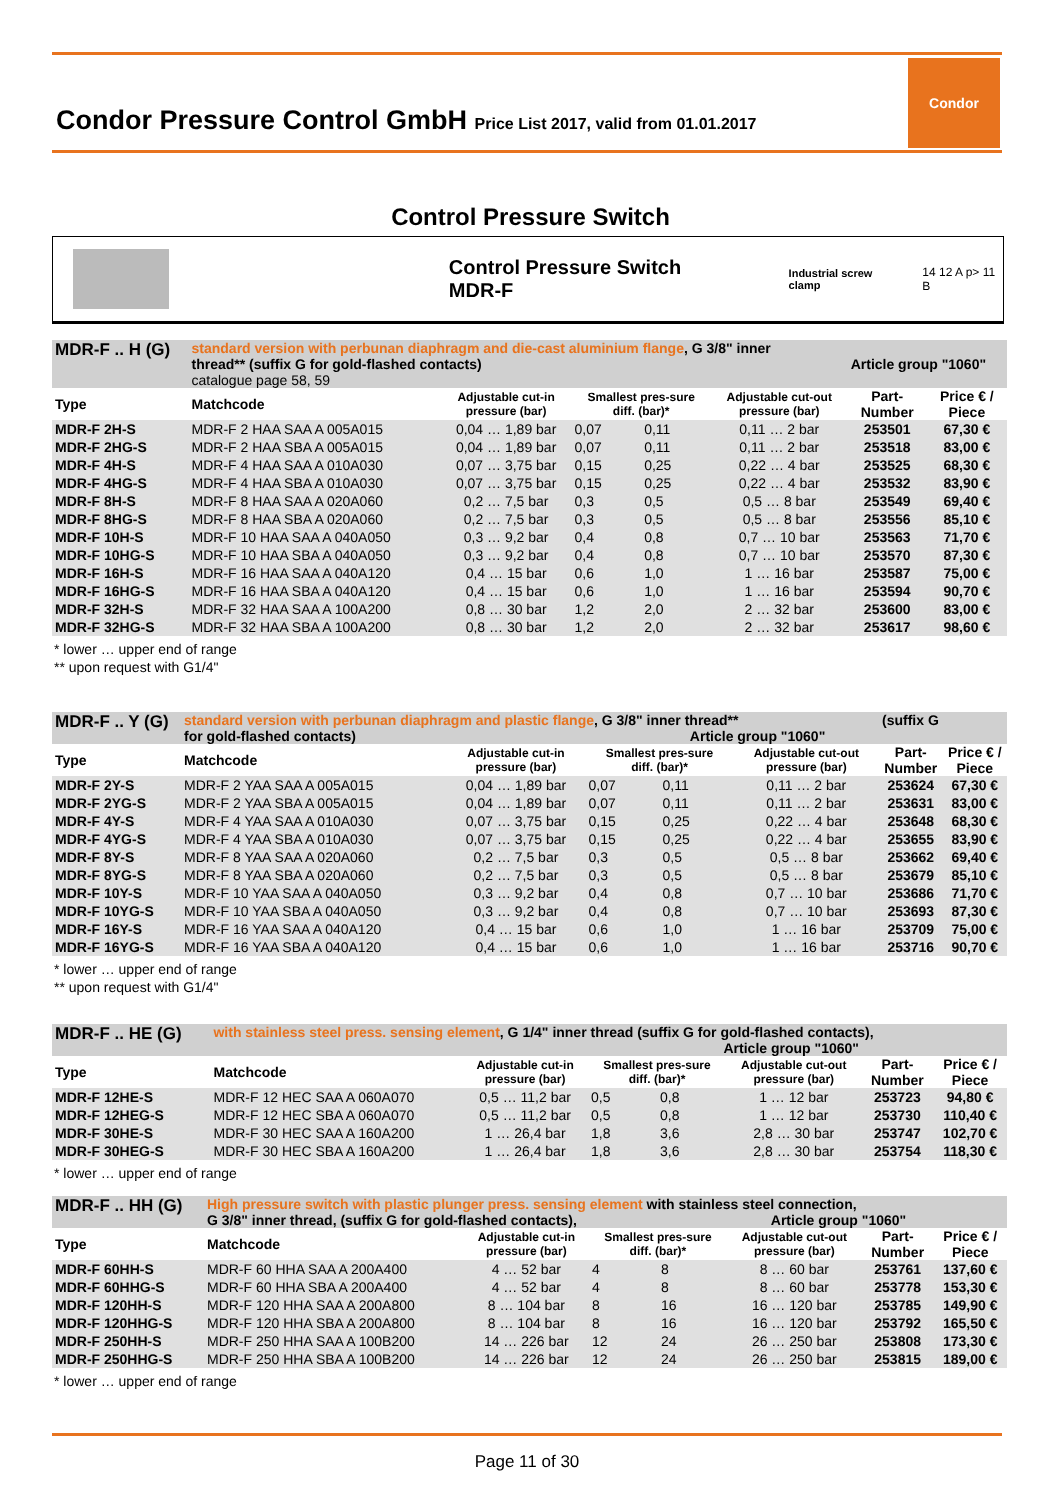Condor Pressure Control GmbH Price List 2017, valid from 01.01.2017
Condor
Control Pressure Switch
Control Pressure Switch MDR-F Industrial screw clamp 14 12 A p> 11 B
| MDR-F .. H (G) | standard version with perbunan diaphragm and die-cast aluminium flange , G 3/8" inner thread** (suffix G for gold-flashed contacts) catalogue page 58, 59 | | | | | Article group "1060" | |
| Type | Matchcode | Adjustable cut-in pressure (bar) | Smallest pres-sure diff. (bar)* | | Adjustable cut-out pressure (bar) | Part- Number | Price € / Piece |
| MDR-F 2H-S | MDR-F 2 HAA SAA A 005A015 | 0,04 … 1,89 bar | 0,07 | 0,11 | 0,11 … 2 bar | 253501 | 67,30 € |
| MDR-F 2HG-S | MDR-F 2 HAA SBA A 005A015 | 0,04 … 1,89 bar | 0,07 | 0,11 | 0,11 … 2 bar | 253518 | 83,00 € |
| MDR-F 4H-S | MDR-F 4 HAA SAA A 010A030 | 0,07 … 3,75 bar | 0,15 | 0,25 | 0,22 … 4 bar | 253525 | 68,30 € |
| MDR-F 4HG-S | MDR-F 4 HAA SBA A 010A030 | 0,07 … 3,75 bar | 0,15 | 0,25 | 0,22 … 4 bar | 253532 | 83,90 € |
| MDR-F 8H-S | MDR-F 8 HAA SAA A 020A060 | 0,2 … 7,5 bar | 0,3 | 0,5 | 0,5 … 8 bar | 253549 | 69,40 € |
| MDR-F 8HG-S | MDR-F 8 HAA SBA A 020A060 | 0,2 … 7,5 bar | 0,3 | 0,5 | 0,5 … 8 bar | 253556 | 85,10 € |
| MDR-F 10H-S | MDR-F 10 HAA SAA A 040A050 | 0,3 … 9,2 bar | 0,4 | 0,8 | 0,7 … 10 bar | 253563 | 71,70 € |
| MDR-F 10HG-S | MDR-F 10 HAA SBA A 040A050 | 0,3 … 9,2 bar | 0,4 | 0,8 | 0,7 … 10 bar | 253570 | 87,30 € |
| MDR-F 16H-S | MDR-F 16 HAA SAA A 040A120 | 0,4 … 15 bar | 0,6 | 1,0 | 1 … 16 bar | 253587 | 75,00 € |
| MDR-F 16HG-S | MDR-F 16 HAA SBA A 040A120 | 0,4 … 15 bar | 0,6 | 1,0 | 1 … 16 bar | 253594 | 90,70 € |
| MDR-F 32H-S | MDR-F 32 HAA SAA A 100A200 | 0,8 … 30 bar | 1,2 | 2,0 | 2 … 32 bar | 253600 | 83,00 € |
| MDR-F 32HG-S | MDR-F 32 HAA SBA A 100A200 | 0,8 … 30 bar | 1,2 | 2,0 | 2 … 32 bar | 253617 | 98,60 € |
* lower … upper end of range
** upon request with G1/4"
| MDR-F .. Y (G) | standard version with perbunan diaphragm and plastic flange , G 3/8" inner thread** for gold-flashed contacts) Article group "1060" | | | | | (suffix G | |
| Type | Matchcode | Adjustable cut-in pressure (bar) | Smallest pres-sure diff. (bar)* | | Adjustable cut-out pressure (bar) | Part- Number | Price € / Piece |
| MDR-F 2Y-S | MDR-F 2 YAA SAA A 005A015 | 0,04 … 1,89 bar | 0,07 | 0,11 | 0,11 … 2 bar | 253624 | 67,30 € |
| MDR-F 2YG-S | MDR-F 2 YAA SBA A 005A015 | 0,04 … 1,89 bar | 0,07 | 0,11 | 0,11 … 2 bar | 253631 | 83,00 € |
| MDR-F 4Y-S | MDR-F 4 YAA SAA A 010A030 | 0,07 … 3,75 bar | 0,15 | 0,25 | 0,22 … 4 bar | 253648 | 68,30 € |
| MDR-F 4YG-S | MDR-F 4 YAA SBA A 010A030 | 0,07 … 3,75 bar | 0,15 | 0,25 | 0,22 … 4 bar | 253655 | 83,90 € |
| MDR-F 8Y-S | MDR-F 8 YAA SAA A 020A060 | 0,2 … 7,5 bar | 0,3 | 0,5 | 0,5 … 8 bar | 253662 | 69,40 € |
| MDR-F 8YG-S | MDR-F 8 YAA SBA A 020A060 | 0,2 … 7,5 bar | 0,3 | 0,5 | 0,5 … 8 bar | 253679 | 85,10 € |
| MDR-F 10Y-S | MDR-F 10 YAA SAA A 040A050 | 0,3 … 9,2 bar | 0,4 | 0,8 | 0,7 … 10 bar | 253686 | 71,70 € |
| MDR-F 10YG-S | MDR-F 10 YAA SBA A 040A050 | 0,3 … 9,2 bar | 0,4 | 0,8 | 0,7 … 10 bar | 253693 | 87,30 € |
| MDR-F 16Y-S | MDR-F 16 YAA SAA A 040A120 | 0,4 … 15 bar | 0,6 | 1,0 | 1 … 16 bar | 253709 | 75,00 € |
| MDR-F 16YG-S | MDR-F 16 YAA SBA A 040A120 | 0,4 … 15 bar | 0,6 | 1,0 | 1 … 16 bar | 253716 | 90,70 € |
* lower … upper end of range
** upon request with G1/4"
| MDR-F .. HE (G) | with stainless steel press. sensing element , G 1/4" inner thread (suffix G for gold-flashed contacts), Article group "1060" | | | | | | |
| Type | Matchcode | Adjustable cut-in pressure (bar) | Smallest pres-sure diff. (bar)* | | Adjustable cut-out pressure (bar) | Part- Number | Price € / Piece |
| MDR-F 12HE-S | MDR-F 12 HEC SAA A 060A070 | 0,5 … 11,2 bar | 0,5 | 0,8 | 1 … 12 bar | 253723 | 94,80 € |
| MDR-F 12HEG-S | MDR-F 12 HEC SBA A 060A070 | 0,5 … 11,2 bar | 0,5 | 0,8 | 1 … 12 bar | 253730 | 110,40 € |
| MDR-F 30HE-S | MDR-F 30 HEC SAA A 160A200 | 1 … 26,4 bar | 1,8 | 3,6 | 2,8 … 30 bar | 253747 | 102,70 € |
| MDR-F 30HEG-S | MDR-F 30 HEC SBA A 160A200 | 1 … 26,4 bar | 1,8 | 3,6 | 2,8 … 30 bar | 253754 | 118,30 € |
* lower … upper end of range
| MDR-F .. HH (G) | High pressure switch with plastic plunger press. sensing element with stainless steel connection, G 3/8" inner thread, (suffix G for gold-flashed contacts), Article group "1060" | | | | | | |
| Type | Matchcode | Adjustable cut-in pressure (bar) | Smallest pres-sure diff. (bar)* | | Adjustable cut-out pressure (bar) | Part- Number | Price € / Piece |
| MDR-F 60HH-S | MDR-F 60 HHA SAA A 200A400 | 4 … 52 bar | 4 | 8 | 8 … 60 bar | 253761 | 137,60 € |
| MDR-F 60HHG-S | MDR-F 60 HHA SBA A 200A400 | 4 … 52 bar | 4 | 8 | 8 … 60 bar | 253778 | 153,30 € |
| MDR-F 120HH-S | MDR-F 120 HHA SAA A 200A800 | 8 … 104 bar | 8 | 16 | 16 … 120 bar | 253785 | 149,90 € |
| MDR-F 120HHG-S | MDR-F 120 HHA SBA A 200A800 | 8 … 104 bar | 8 | 16 | 16 … 120 bar | 253792 | 165,50 € |
| MDR-F 250HH-S | MDR-F 250 HHA SAA A 100B200 | 14 … 226 bar | 12 | 24 | 26 … 250 bar | 253808 | 173,30 € |
| MDR-F 250HHG-S | MDR-F 250 HHA SBA A 100B200 | 14 … 226 bar | 12 | 24 | 26 … 250 bar | 253815 | 189,00 € |
* lower … upper end of range
Page 11 of 30